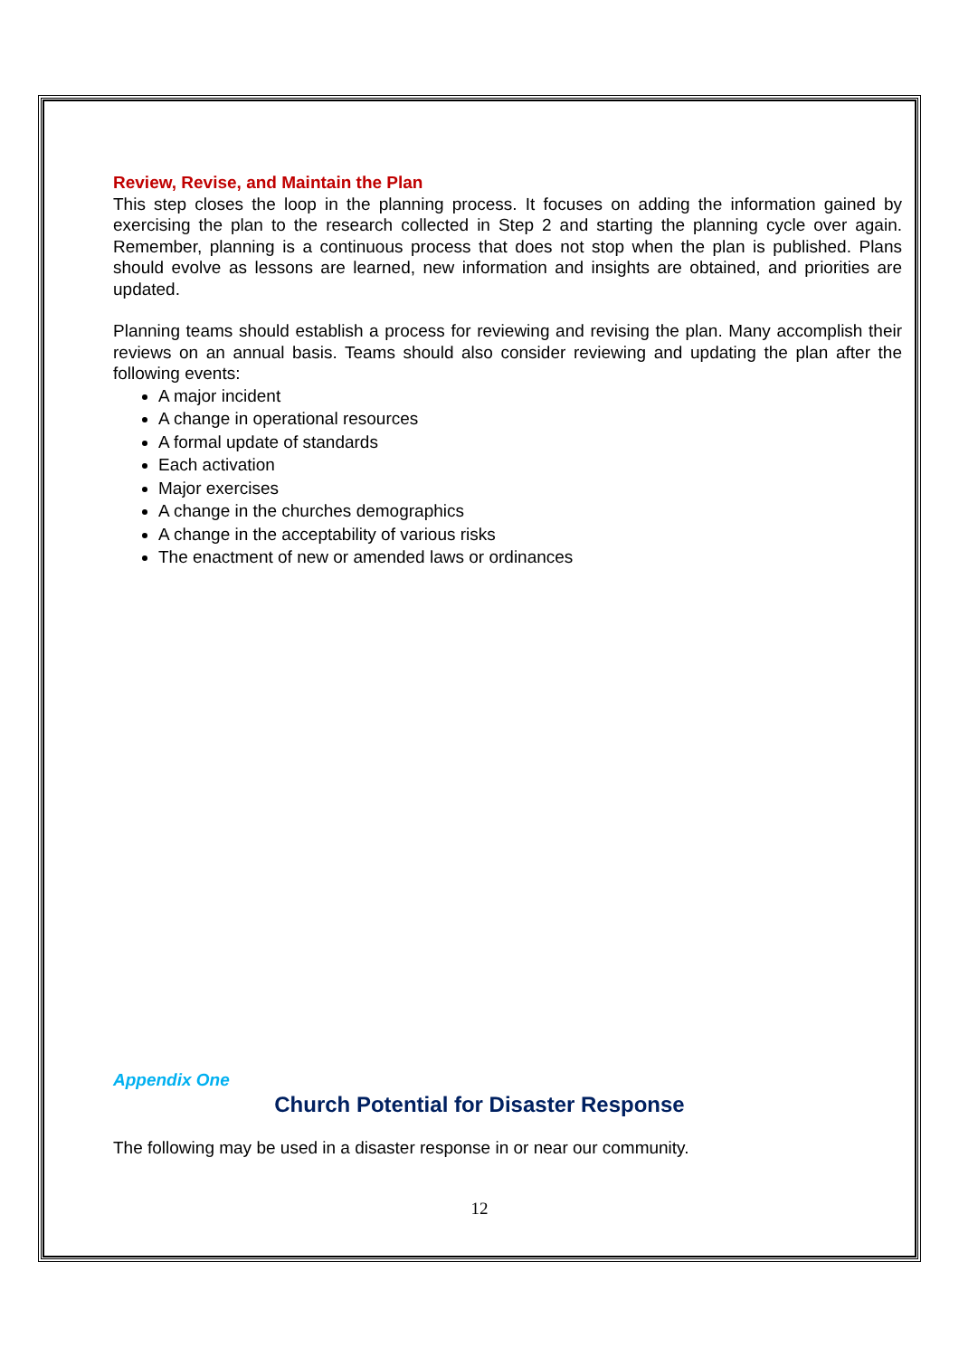Review, Revise, and Maintain the Plan
This step closes the loop in the planning process. It focuses on adding the information gained by exercising the plan to the research collected in Step 2 and starting the planning cycle over again. Remember, planning is a continuous process that does not stop when the plan is published. Plans should evolve as lessons are learned, new information and insights are obtained, and priorities are updated.
Planning teams should establish a process for reviewing and revising the plan. Many accomplish their reviews on an annual basis. Teams should also consider reviewing and updating the plan after the following events:
A major incident
A change in operational resources
A formal update of standards
Each activation
Major exercises
A change in the churches demographics
A change in the acceptability of various risks
The enactment of new or amended laws or ordinances
Appendix One
Church Potential for Disaster Response
The following may be used in a disaster response in or near our community.
12